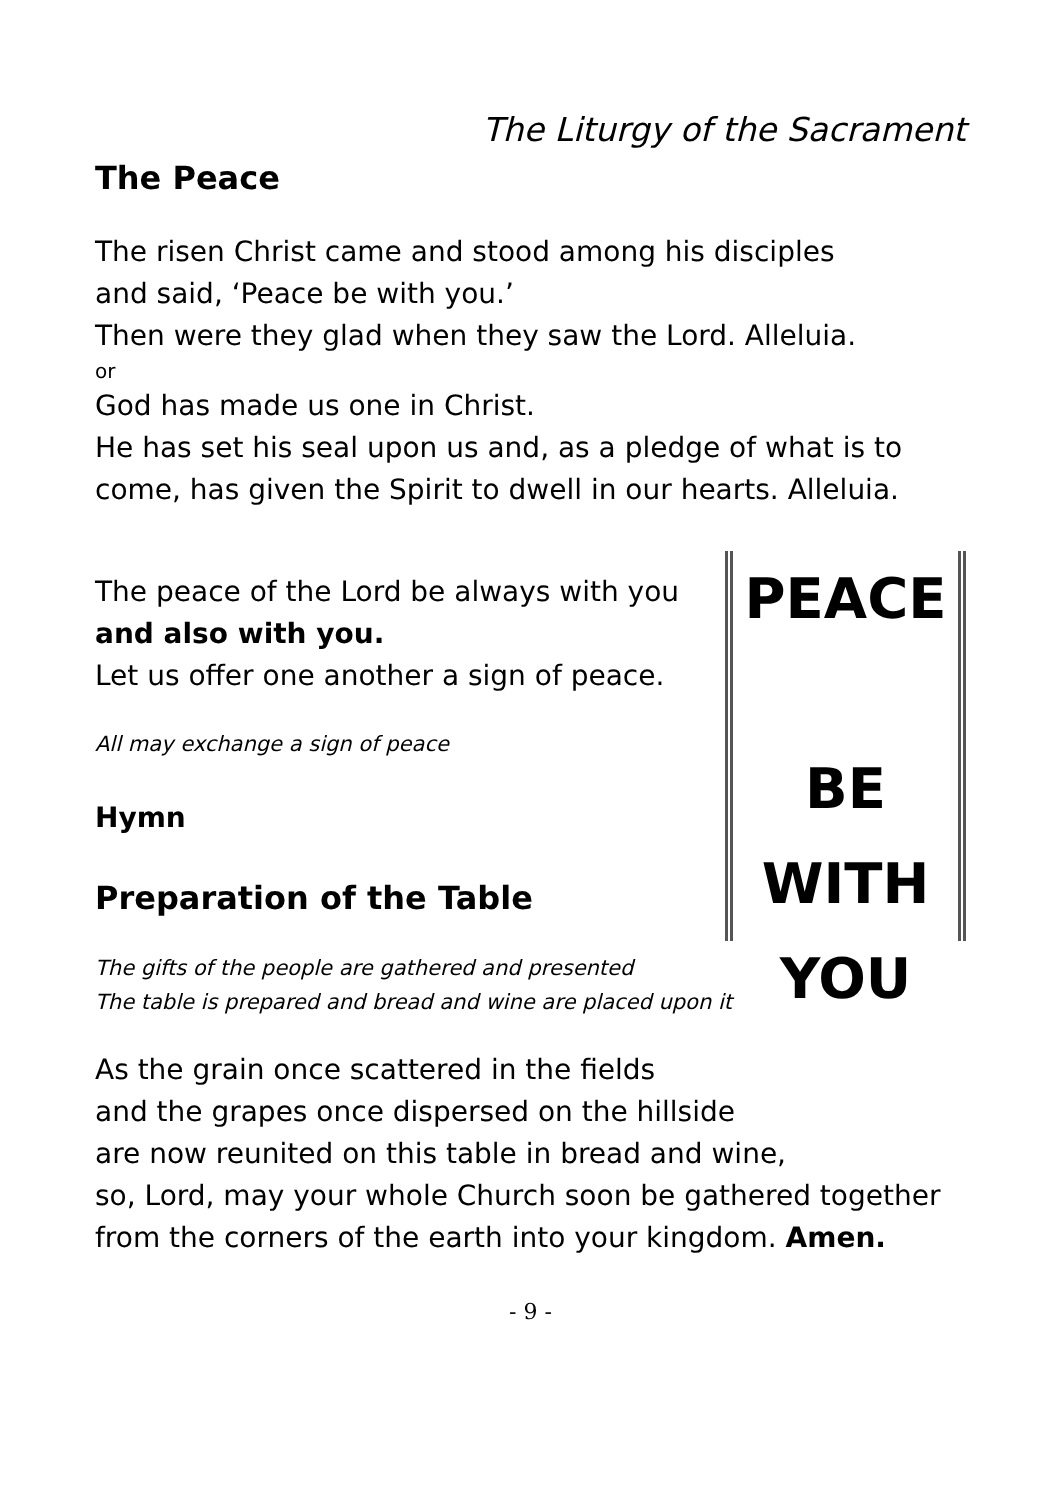The Liturgy of the Sacrament
The Peace
The risen Christ came and stood among his disciples
and said, ‘Peace be with you.’
Then were they glad when they saw the Lord. Alleluia.
or
God has made us one in Christ.
He has set his seal upon us and, as a pledge of what is to come, has given the Spirit to dwell in our hearts. Alleluia.
PEACE
BE
WITH YOU
The peace of the Lord be always with you
and also with you.
Let us offer one another a sign of peace.
All may exchange a sign of peace
Hymn
Preparation of the Table
The gifts of the people are gathered and presented
The table is prepared and bread and wine are placed upon it
As the grain once scattered in the fields
and the grapes once dispersed on the hillside
are now reunited on this table in bread and wine,
so, Lord, may your whole Church soon be gathered together from the corners of the earth into your kingdom. Amen.
- 9 -